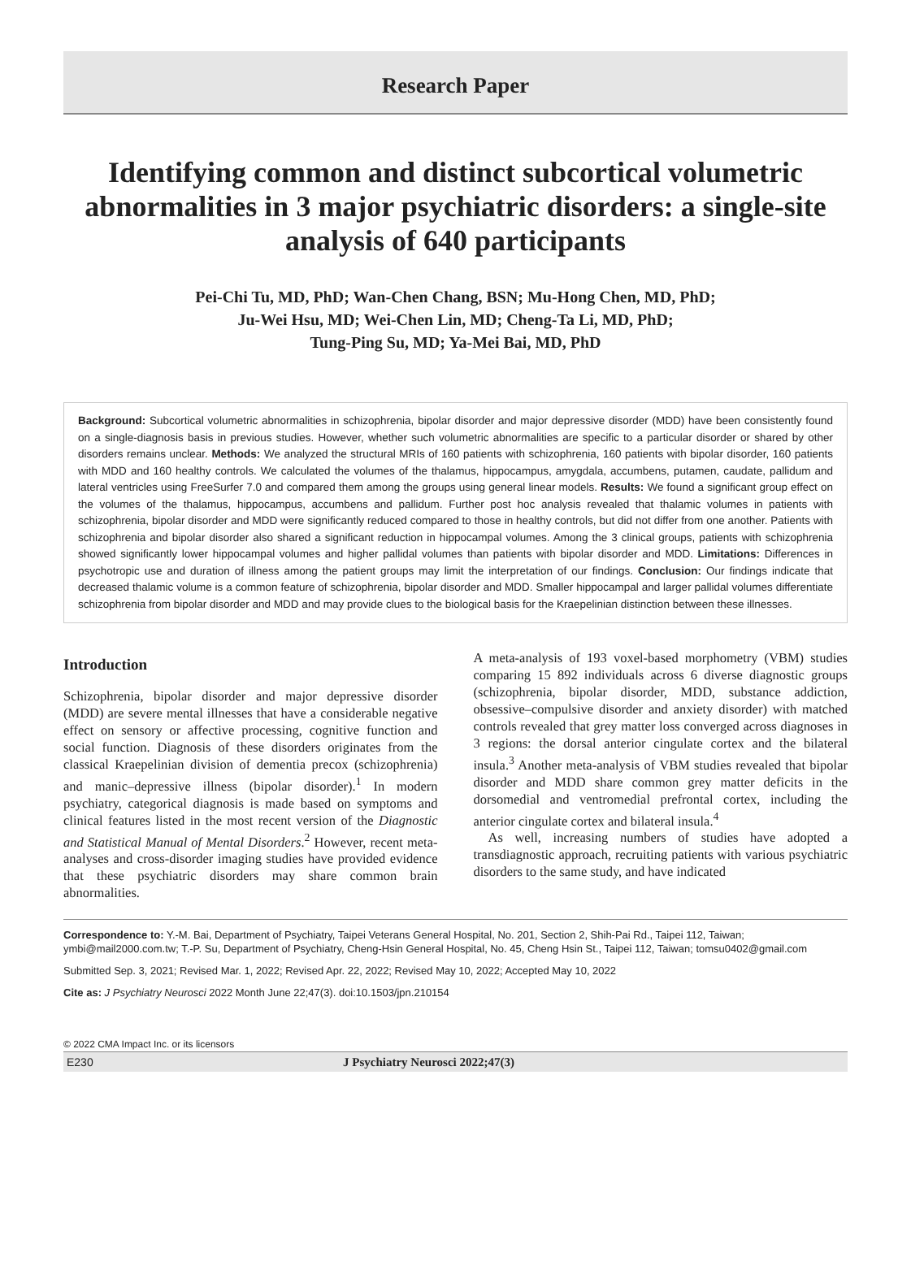Research Paper
Identifying common and distinct subcortical volumetric abnormalities in 3 major psychiatric disorders: a single-site analysis of 640 participants
Pei-Chi Tu, MD, PhD; Wan-Chen Chang, BSN; Mu-Hong Chen, MD, PhD;
Ju-Wei Hsu, MD; Wei-Chen Lin, MD; Cheng-Ta Li, MD, PhD;
Tung-Ping Su, MD; Ya-Mei Bai, MD, PhD
Background: Subcortical volumetric abnormalities in schizophrenia, bipolar disorder and major depressive disorder (MDD) have been consistently found on a single-diagnosis basis in previous studies. However, whether such volumetric abnormalities are specific to a particular disorder or shared by other disorders remains unclear. Methods: We analyzed the structural MRIs of 160 patients with schizophrenia, 160 patients with bipolar disorder, 160 patients with MDD and 160 healthy controls. We calculated the volumes of the thalamus, hippocampus, amygdala, accumbens, putamen, caudate, pallidum and lateral ventricles using FreeSurfer 7.0 and compared them among the groups using general linear models. Results: We found a significant group effect on the volumes of the thalamus, hippocampus, accumbens and pallidum. Further post hoc analysis revealed that thalamic volumes in patients with schizophrenia, bipolar disorder and MDD were significantly reduced compared to those in healthy controls, but did not differ from one another. Patients with schizophrenia and bipolar disorder also shared a significant reduction in hippocampal volumes. Among the 3 clinical groups, patients with schizophrenia showed significantly lower hippocampal volumes and higher pallidal volumes than patients with bipolar disorder and MDD. Limitations: Differences in psychotropic use and duration of illness among the patient groups may limit the interpretation of our findings. Conclusion: Our findings indicate that decreased thalamic volume is a common feature of schizophrenia, bipolar disorder and MDD. Smaller hippocampal and larger pallidal volumes differentiate schizophrenia from bipolar disorder and MDD and may provide clues to the biological basis for the Kraepelinian distinction between these illnesses.
Introduction
Schizophrenia, bipolar disorder and major depressive disorder (MDD) are severe mental illnesses that have a considerable negative effect on sensory or affective processing, cognitive function and social function. Diagnosis of these disorders originates from the classical Kraepelinian division of dementia precox (schizophrenia) and manic–depressive illness (bipolar disorder).<sup>1</sup> In modern psychiatry, categorical diagnosis is made based on symptoms and clinical features listed in the most recent version of the Diagnostic and Statistical Manual of Mental Disorders.<sup>2</sup> However, recent meta-analyses and cross-disorder imaging studies have provided evidence that these psychiatric disorders may share common brain abnormalities.
A meta-analysis of 193 voxel-based morphometry (VBM) studies comparing 15 892 individuals across 6 diverse diagnostic groups (schizophrenia, bipolar disorder, MDD, substance addiction, obsessive–compulsive disorder and anxiety disorder) with matched controls revealed that grey matter loss converged across diagnoses in 3 regions: the dorsal anterior cingulate cortex and the bilateral insula.<sup>3</sup> Another meta-analysis of VBM studies revealed that bipolar disorder and MDD share common grey matter deficits in the dorsomedial and ventromedial prefrontal cortex, including the anterior cingulate cortex and bilateral insula.<sup>4</sup>
As well, increasing numbers of studies have adopted a transdiagnostic approach, recruiting patients with various psychiatric disorders to the same study, and have indicated
Correspondence to: Y.-M. Bai, Department of Psychiatry, Taipei Veterans General Hospital, No. 201, Section 2, Shih-Pai Rd., Taipei 112, Taiwan; ymbi@mail2000.com.tw; T.-P. Su, Department of Psychiatry, Cheng-Hsin General Hospital, No. 45, Cheng Hsin St., Taipei 112, Taiwan; tomsu0402@gmail.com
Submitted Sep. 3, 2021; Revised Mar. 1, 2022; Revised Apr. 22, 2022; Revised May 10, 2022; Accepted May 10, 2022
Cite as: J Psychiatry Neurosci 2022 Month June 22;47(3). doi:10.1503/jpn.210154
© 2022 CMA Impact Inc. or its licensors
E230 J Psychiatry Neurosci 2022;47(3)